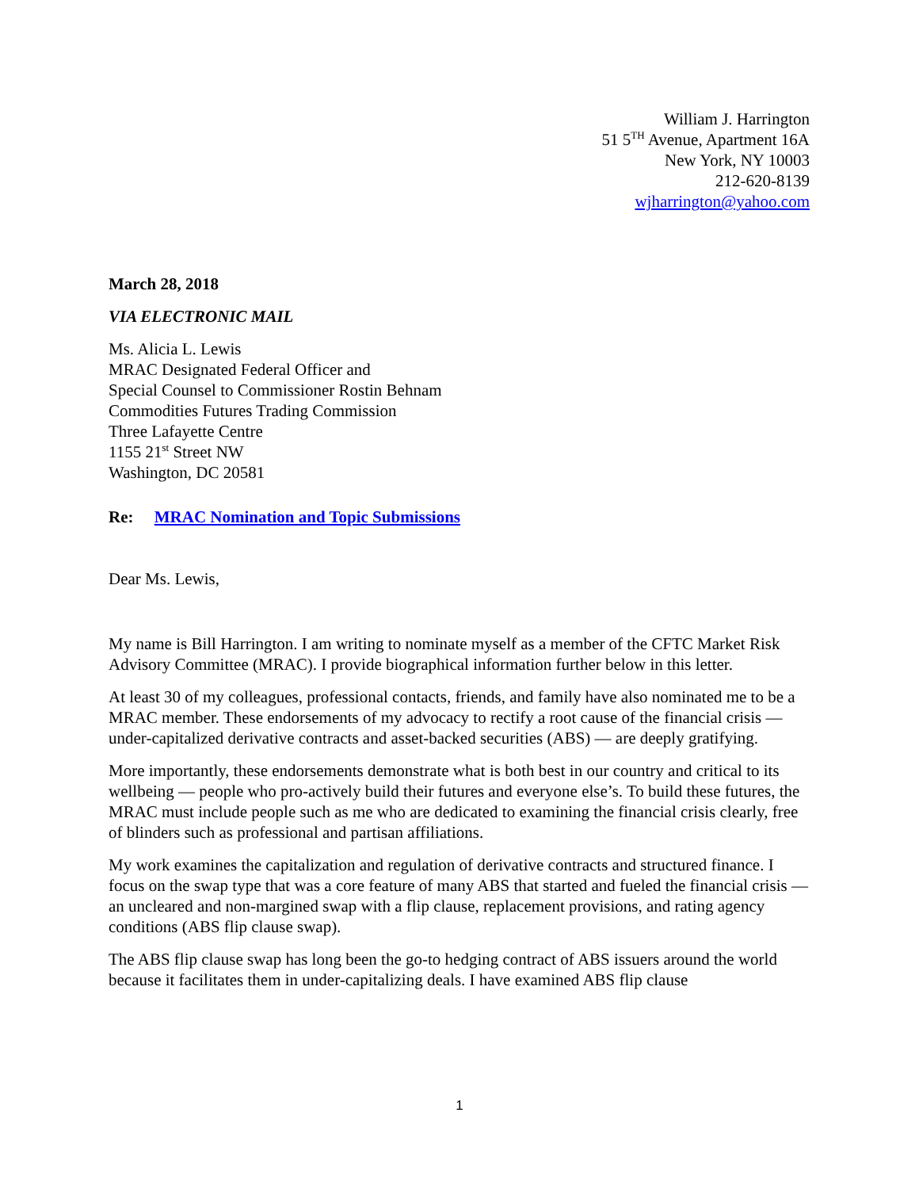William J. Harrington
51 5<sup>TH</sup> Avenue, Apartment 16A
New York, NY 10003
212-620-8139
wjharrington@yahoo.com
March 28, 2018
VIA ELECTRONIC MAIL
Ms. Alicia L. Lewis
MRAC Designated Federal Officer and
Special Counsel to Commissioner Rostin Behnam
Commodities Futures Trading Commission
Three Lafayette Centre
1155 21<sup>st</sup> Street NW
Washington, DC 20581
Re: MRAC Nomination and Topic Submissions
Dear Ms. Lewis,
My name is Bill Harrington. I am writing to nominate myself as a member of the CFTC Market Risk Advisory Committee (MRAC). I provide biographical information further below in this letter.
At least 30 of my colleagues, professional contacts, friends, and family have also nominated me to be a MRAC member. These endorsements of my advocacy to rectify a root cause of the financial crisis — under-capitalized derivative contracts and asset-backed securities (ABS) — are deeply gratifying.
More importantly, these endorsements demonstrate what is both best in our country and critical to its wellbeing — people who pro-actively build their futures and everyone else’s. To build these futures, the MRAC must include people such as me who are dedicated to examining the financial crisis clearly, free of blinders such as professional and partisan affiliations.
My work examines the capitalization and regulation of derivative contracts and structured finance. I focus on the swap type that was a core feature of many ABS that started and fueled the financial crisis — an uncleared and non-margined swap with a flip clause, replacement provisions, and rating agency conditions (ABS flip clause swap).
The ABS flip clause swap has long been the go-to hedging contract of ABS issuers around the world because it facilitates them in under-capitalizing deals. I have examined ABS flip clause
1